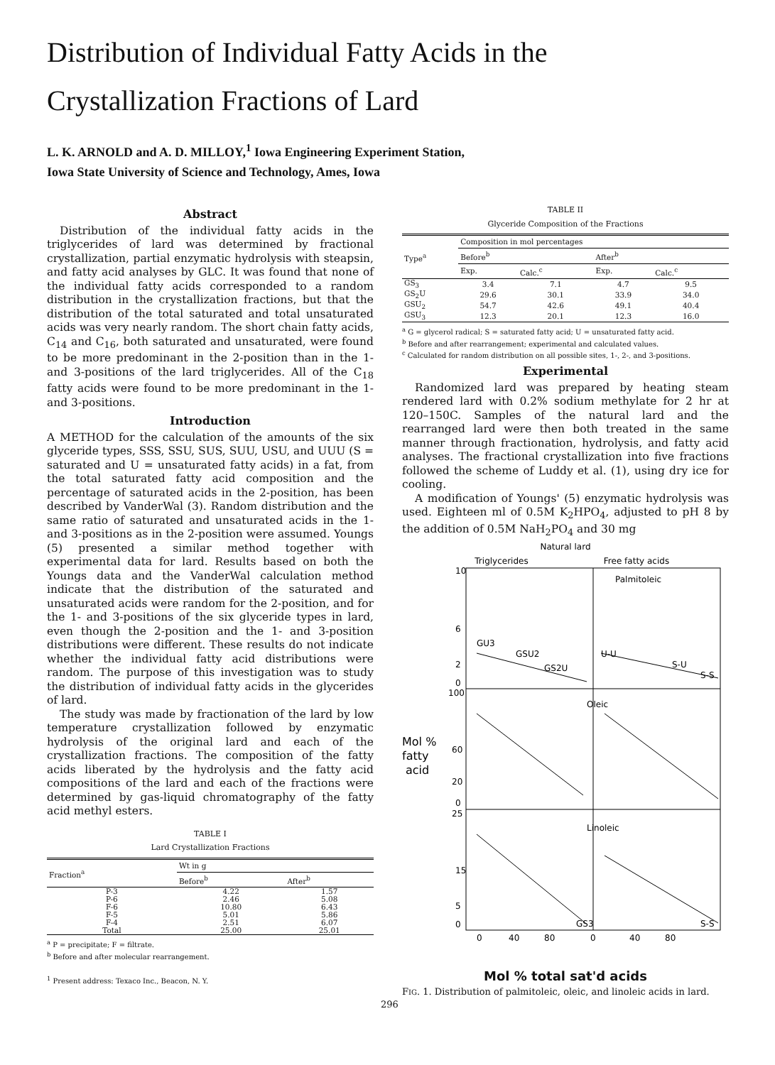Distribution of Individual Fatty Acids in the
Crystallization Fractions of Lard
L. K. ARNOLD and A. D. MILLOY,<sup>1</sup> Iowa Engineering Experiment Station,
Iowa State University of Science and Technology, Ames, Iowa
Abstract
Distribution of the individual fatty acids in the triglycerides of lard was determined by fractional crystallization, partial enzymatic hydrolysis with steapsin, and fatty acid analyses by GLC. It was found that none of the individual fatty acids corresponded to a random distribution in the crystallization fractions, but that the distribution of the total saturated and total unsaturated acids was very nearly random. The short chain fatty acids, C<sub>14</sub> and C<sub>16</sub>, both saturated and unsaturated, were found to be more predominant in the 2-position than in the 1- and 3-positions of the lard triglycerides. All of the C<sub>18</sub> fatty acids were found to be more predominant in the 1- and 3-positions.
Introduction
A METHOD for the calculation of the amounts of the six glyceride types, SSS, SSU, SUS, SUU, USU, and UUU (S = saturated and U = unsaturated fatty acids) in a fat, from the total saturated fatty acid composition and the percentage of saturated acids in the 2-position, has been described by VanderWal (3). Random distribution and the same ratio of saturated and unsaturated acids in the 1- and 3-positions as in the 2-position were assumed. Youngs (5) presented a similar method together with experimental data for lard. Results based on both the Youngs data and the VanderWal calculation method indicate that the distribution of the saturated and unsaturated acids were random for the 2-position, and for the 1- and 3-positions of the six glyceride types in lard, even though the 2-position and the 1- and 3-position distributions were different. These results do not indicate whether the individual fatty acid distributions were random. The purpose of this investigation was to study the distribution of individual fatty acids in the glycerides of lard.
The study was made by fractionation of the lard by low temperature crystallization followed by enzymatic hydrolysis of the original lard and each of the crystallization fractions. The composition of the fatty acids liberated by the hydrolysis and the fatty acid compositions of the lard and each of the fractions were determined by gas-liquid chromatography of the fatty acid methyl esters.
TABLE I
Lard Crystallization Fractions
| Fraction<sup>a</sup> | Wt in g | |
| --- | --- | --- |
| | Before<sup>b</sup> | After<sup>b</sup> |
| P-3 | 4.22 | 1.57 |
| P-6 | 2.46 | 5.08 |
| F-6 | 10.80 | 6.43 |
| F-5 | 5.01 | 5.86 |
| F-4 | 2.51 | 6.07 |
| Total | 25.00 | 25.01 |
<sup>a</sup> P = precipitate; F = filtrate.
<sup>b</sup> Before and after molecular rearrangement.
<sup>1</sup> Present address: Texaco Inc., Beacon, N. Y.
TABLE II
Glyceride Composition of the Fractions
| Type<sup>a</sup> | Composition in mol percentages | | | |
| --- | --- | --- | --- | --- |
| | Before<sup>b</sup> | | After<sup>b</sup> | |
| | Exp. | Calc.<sup>c</sup> | Exp. | Calc.<sup>c</sup> |
| GS<sub>3</sub> | 3.4 | 7.1 | 4.7 | 9.5 |
| GS<sub>2</sub>U | 29.6 | 30.1 | 33.9 | 34.0 |
| GSU<sub>2</sub> | 54.7 | 42.6 | 49.1 | 40.4 |
| GSU<sub>3</sub> | 12.3 | 20.1 | 12.3 | 16.0 |
<sup>a</sup> G = glycerol radical; S = saturated fatty acid; U = unsaturated fatty acid.
<sup>b</sup> Before and after rearrangement; experimental and calculated values.
<sup>c</sup> Calculated for random distribution on all possible sites, 1-, 2-, and 3-positions.
Experimental
Randomized lard was prepared by heating steam rendered lard with 0.2% sodium methylate for 2 hr at 120–150C. Samples of the natural lard and the rearranged lard were then both treated in the same manner through fractionation, hydrolysis, and fatty acid analyses. The fractional crystallization into five fractions followed the scheme of Luddy et al. (1), using dry ice for cooling.
A modification of Youngs' (5) enzymatic hydrolysis was used. Eighteen ml of 0.5M K<sub>2</sub>HPO<sub>4</sub>, adjusted to pH 8 by the addition of 0.5M NaH<sub>2</sub>PO<sub>4</sub> and 30 mg
Natural lard
Triglycerides
Free fatty acids
Palmitoleic
Oleic
Linoleic
10
6
2
0
100
60
20
0
25
15
5
0
Mol %
fatty
acid
0
40
80
0
40
80
GU3
GSU2
GS2U
U-U
S-U
S-S
GS3
S-S
Mol % total sat'd acids
FIG. 1. Distribution of palmitoleic, oleic, and linoleic acids in lard.
296